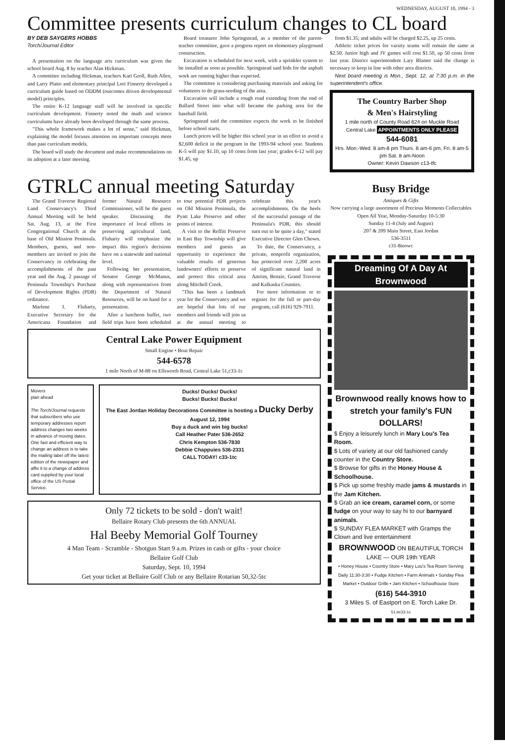WEDNESDAY, AUGUST 10, 1994 - 3
Committee presents curriculum changes to CL board
BY DEB SAYGERS HOBBS
Torch/Journal Editor
A presentation on the language arts curriculum was given the school board Aug. 8 by teacher Alan Hickman.
A committee including Hickman, teachers Kari Groll, Ruth Allen, and Larry Platto and elementary principal Lori Finnerty developed a curriculum guide based on ODDM (outcomes driven developmental model) principles.
The entire K-12 language staff will be involved in specific curriculum development. Finnerty noted the math and science curriculums have already been developed through the same process.
"This whole framework makes a lot of sense," said Hickman, explaining the model focuses attention on important concepts more than past curriculum models.
The board will study the document and make recommendations on its adoption at a later meeting.
Board treasurer John Springstead, as a member of the parent-teacher committee, gave a progress report on elementary playground construction.
Excavation is scheduled for next week, with a sprinkler system to be installed as soon as possible. Springstead said bids for the asphalt work are running higher than expected.
The committee is considering purchasing materials and asking for volunteers to do grass-seeding of the area.
Excavation will include a rough road extending from the end of Ballard Street into what will became the parking area for the baseball field.
Springstead said the committee expects the work to be finished before school starts.
Lunch prices will be higher this school year in an effort to avoid a $2,600 deficit in the program in the 1993-94 school year. Students K-5 will pay $1.10, up 10 cents from last year; grades 6-12 will pay $1.45, up
from $1.35; and adults will be charged $2.25, up 25 cents.
Athletic ticket prices for varsity teams will remain the same at $2.50. Junior high and JV games will cost $1.50, up 50 cents from last year. District superintendent Lary Blamer said the change is necessary to keep in line with other area districts.
Next board meeting is Mon., Sept. 12, at 7:30 p.m. in the superintendent's office.
The Country Barber Shop
& Men's Hairstyling
1 mile north of County Road 624 on Muckle Road
Central Lake APPOINTMENTS ONLY PLEASE
544-6081
Hrs. Mon.-Wed. 8 am-8 pm Thurs. 8 am-6 pm, Fri. 8 am-5 pm Sat. 8 am-Noon
Owner: Kevin Dawson c13-tfc
GTRLC annual meeting Saturday
The Grand Traverse Regional Land Conservancy's Third Annual Meeting will be held Sat. Aug. 13, at the First Congregational Church at the base of Old Mission Peninsula. Members, guests, and non-members are invited to join the Conservancy in celebrating the accomplishments of the past year and the Aug. 2 passage of Peninsula Township's Purchase of Development Rights (PDR) ordinance.
Marlene J. Fluharty, Executive Secretary for the Americana Foundation and former Natural Resource Commissioner, will be the guest speaker. Discussing the importance of local efforts in preserving agricultural land, Fluharty will emphasize the impact this region's decisions have on a statewide and national level.
Following her presentation, Senator George McManus, along with representatives from the Department of Natural Resources, will be on hand for a presentation.
After a luncheon buffet, two field trips have been scheduled to tour potential PDR projects on Old Mission Peninsula, the Pyatt Lake Preserve and other points of interest.
A visit to the Reffitt Preserve in East Bay Township will give members and guests an opportunity to experience the valuable results of generous landowners' efforts to preserve and protect this critical area along Mitchell Creek.
"This has been a landmark year for the Conservancy and we are hopeful that lots of our members and friends will join us at the annual meeting to celebrate this year's accomplishments. On the heels of the successful passage of the Peninsula's PDR, this should turn out to be quite a day," stated Executive Director Glen Chown.
To date, the Conservancy, a private, nonprofit organization, has protected over 2,200 acres of significant natural land in Antrim, Benzie, Grand Traverse and Kalkaska Counties.
For more information or to register for the full or part-day program, call (616) 929-7911.
Central Lake Power Equipment
Small Engine • Boat Repair
544-6578
1 mile North of M-88 on Ellsworth Road, Central Lake 51,c33-1c
Movers
plan ahead
The Torch/Journal requests that subscribers who use temporary addresses report address changes two weeks in advance of moving dates.
One fast and efficient way to change an address is to take the mailing label off the latest edition of the newspaper and affix it to a change of address card supplied by your local office of the US Postal Service.
Ducks! Ducks! Ducks!
Bucks! Bucks! Bucks!
The East Jordan Holiday Decorations Committee is hosting a Ducky Derby
August 12, 1994
Buy a duck and win big bucks!
Call Heather Pater 536-2652
Chris Kempton 536-7830
Debbie Chappuies 536-2331
CALL TODAY! c33-1tc
Only 72 tickets to be sold - don't wait!
Bellaire Rotary Club presents the 6th ANNUAL
Hal Beeby Memorial Golf Tourney
4 Man Team - Scramble - Shotgun Start 9 a.m. Prizes in cash or gifts - your choice
Bellaire Golf Club
Saturday, Sept. 10, 1994
Get your ticket at Bellaire Golf Club or any Bellaire Rotarian 50,32-5tc
Busy Bridge
Antiques & Gifts
Now carrying a large assortment of Precious Moments Collectables
Open All Year, Monday-Saturday 10-5:30
Sunday 11-4 (July and August)
207 & 209 Main Street, East Jordan
536-3511
c31-8teowc
Dreaming Of A Day At Brownwood
Brownwood really knows how to stretch your family's FUN DOLLARS!
$ Enjoy a leisurely lunch in Mary Lou's Tea Room.
$ Lots of variety at our old fashioned candy counter in the Country Store.
$ Browse for gifts in the Honey House & Schoolhouse.
$ Pick up some freshly made jams & mustards in the Jam Kitchen.
$ Grab an ice cream, caramel corn, or some fudge on your way to say hi to our barnyard animals.
$ SUNDAY FLEA MARKET with Gramps the Clown and live entertainment
BROWNWOOD ON BEAUTIFUL TORCH LAKE — OUR 19th YEAR
• Honey House • Country Store • Mary Lou's Tea Room Serving Daily 11:30-3:30 • Fudge Kitchen • Farm Animals • Sunday Flea Market • Outdoor Grille • Jam Kitchen • Schoolhouse Store
(616) 544-3910
3 Miles S. of Eastport on E. Torch Lake Dr.
51,t/c33-1c